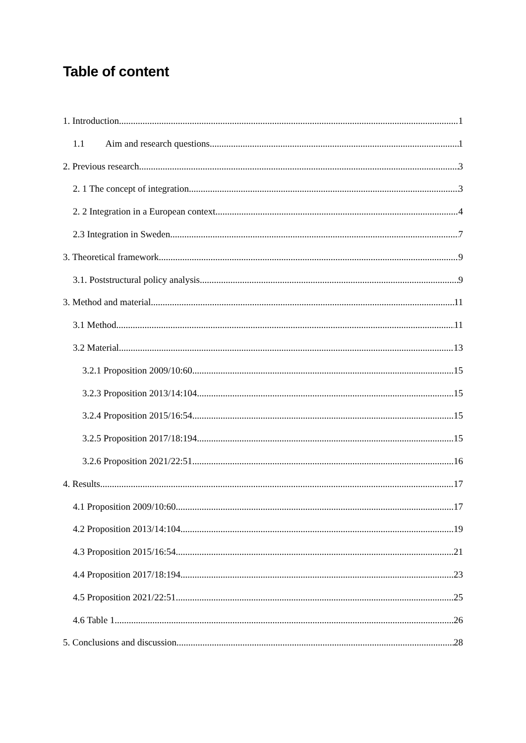Table of content
1. Introduction 1
1.1 Aim and research questions 1
2. Previous research 3
2. 1 The concept of integration 3
2. 2 Integration in a European context 4
2.3 Integration in Sweden 7
3. Theoretical framework 9
3.1. Poststructural policy analysis 9
3. Method and material 11
3.1 Method 11
3.2 Material 13
3.2.1 Proposition 2009/10:60 15
3.2.3 Proposition 2013/14:104 15
3.2.4 Proposition 2015/16:54 15
3.2.5 Proposition 2017/18:194 15
3.2.6 Proposition 2021/22:51 16
4. Results 17
4.1 Proposition 2009/10:60 17
4.2 Proposition 2013/14:104 19
4.3 Proposition 2015/16:54 21
4.4 Proposition 2017/18:194 23
4.5 Proposition 2021/22:51 25
4.6 Table 1 26
5. Conclusions and discussion 28